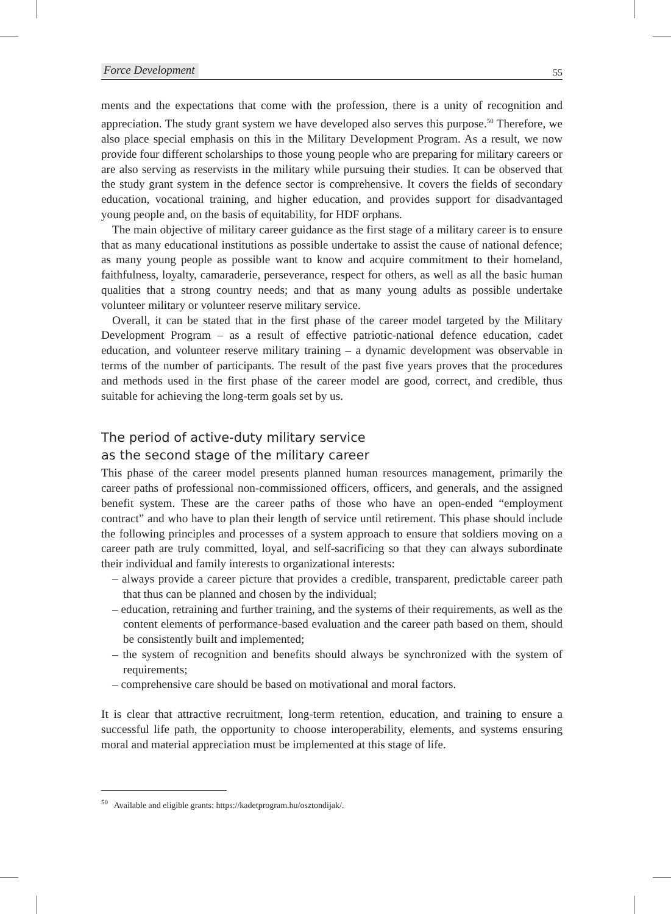Force Development 55
ments and the expectations that come with the profession, there is a unity of recognition and appreciation. The study grant system we have developed also serves this purpose.<sup>50</sup> Therefore, we also place special emphasis on this in the Military Development Program. As a result, we now provide four different scholarships to those young people who are preparing for military careers or are also serving as reservists in the military while pursuing their studies. It can be observed that the study grant system in the defence sector is comprehensive. It covers the fields of secondary education, vocational training, and higher education, and provides support for disadvantaged young people and, on the basis of equitability, for HDF orphans.
The main objective of military career guidance as the first stage of a military career is to ensure that as many educational institutions as possible undertake to assist the cause of national defence; as many young people as possible want to know and acquire commitment to their homeland, faithfulness, loyalty, camaraderie, perseverance, respect for others, as well as all the basic human qualities that a strong country needs; and that as many young adults as possible undertake volunteer military or volunteer reserve military service.
Overall, it can be stated that in the first phase of the career model targeted by the Military Development Program – as a result of effective patriotic-national defence education, cadet education, and volunteer reserve military training – a dynamic development was observable in terms of the number of participants. The result of the past five years proves that the procedures and methods used in the first phase of the career model are good, correct, and credible, thus suitable for achieving the long-term goals set by us.
The period of active-duty military service
as the second stage of the military career
This phase of the career model presents planned human resources management, primarily the career paths of professional non-commissioned officers, officers, and generals, and the assigned benefit system. These are the career paths of those who have an open-ended “employment contract” and who have to plan their length of service until retirement. This phase should include the following principles and processes of a system approach to ensure that soldiers moving on a career path are truly committed, loyal, and self-sacrificing so that they can always subordinate their individual and family interests to organizational interests:
– always provide a career picture that provides a credible, transparent, predictable career path that thus can be planned and chosen by the individual;
– education, retraining and further training, and the systems of their requirements, as well as the content elements of performance-based evaluation and the career path based on them, should be consistently built and implemented;
– the system of recognition and benefits should always be synchronized with the system of requirements;
– comprehensive care should be based on motivational and moral factors.
It is clear that attractive recruitment, long-term retention, education, and training to ensure a successful life path, the opportunity to choose interoperability, elements, and systems ensuring moral and material appreciation must be implemented at this stage of life.
<sup>50</sup> Available and eligible grants: https://kadetprogram.hu/osztondijak/.